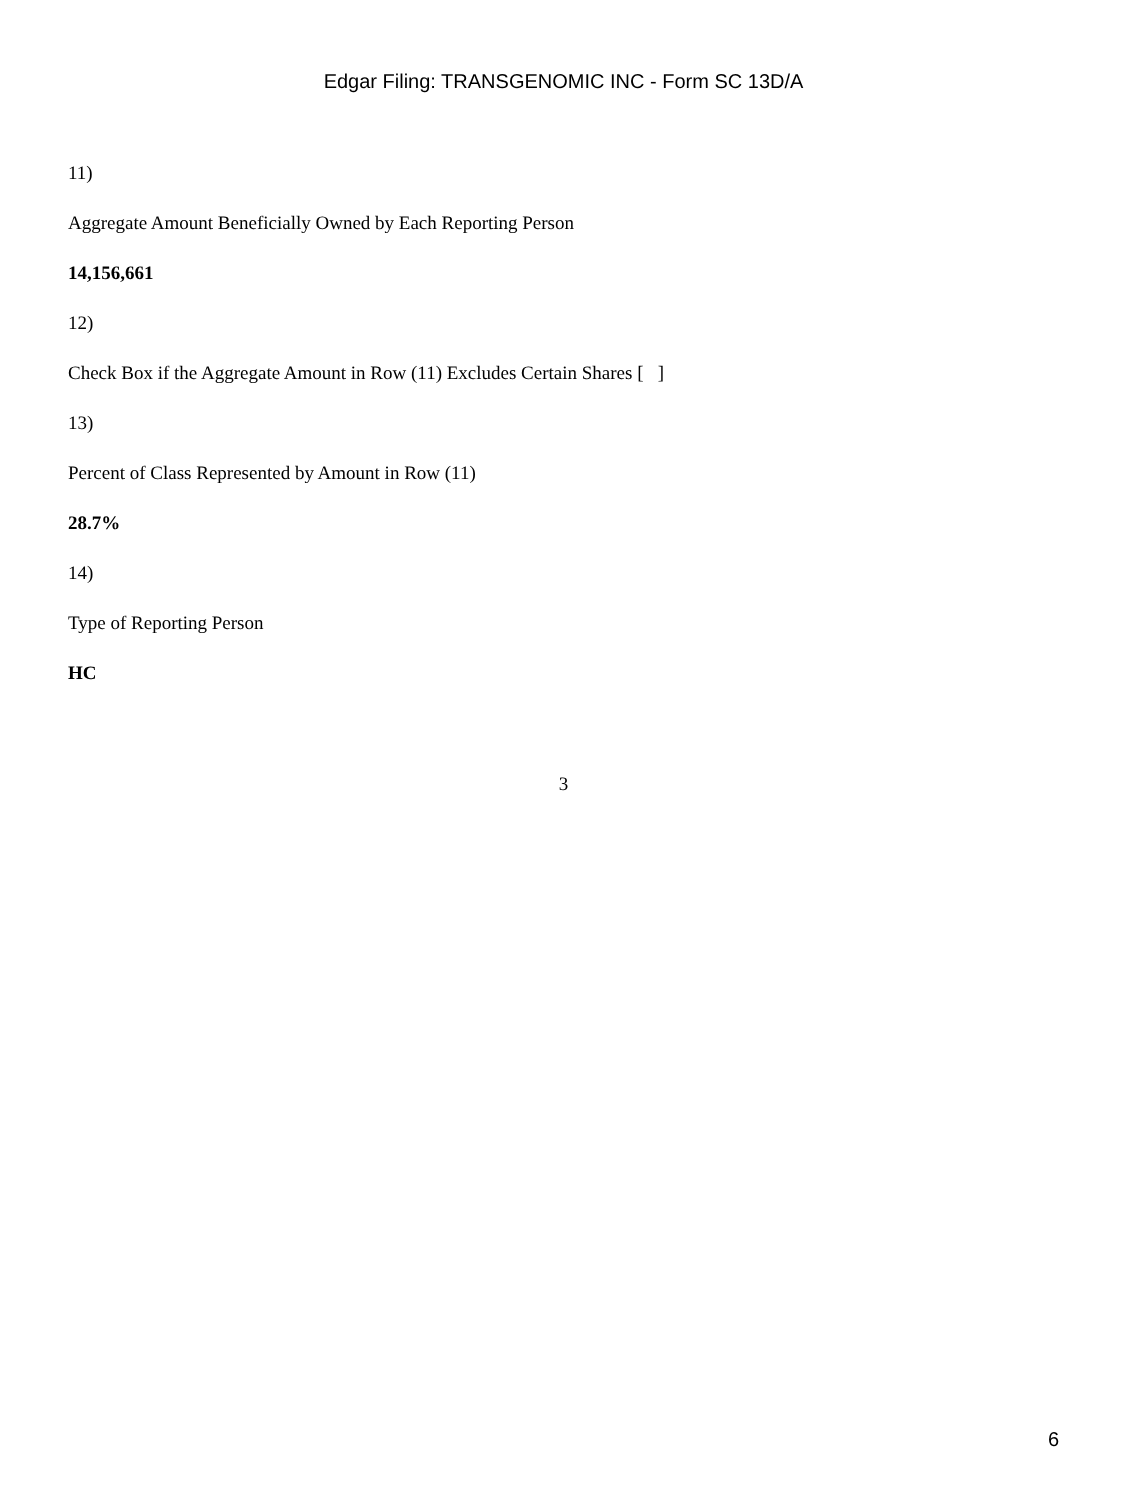Edgar Filing: TRANSGENOMIC INC - Form SC 13D/A
11)
Aggregate Amount Beneficially Owned by Each Reporting Person
14,156,661
12)
Check Box if the Aggregate Amount in Row (11) Excludes Certain Shares [ ]
13)
Percent of Class Represented by Amount in Row (11)
28.7%
14)
Type of Reporting Person
HC
3
6